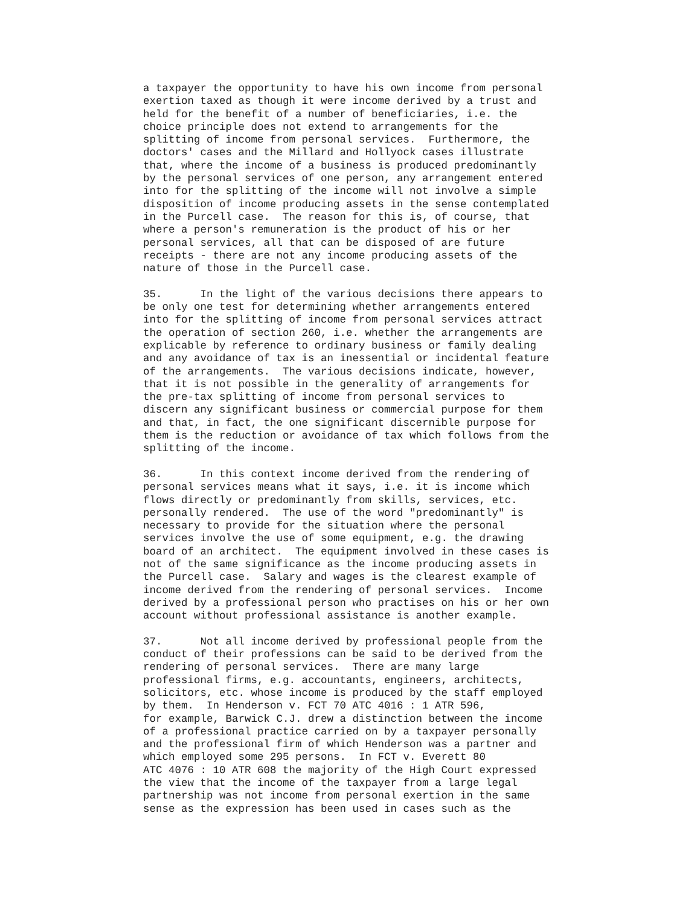a taxpayer the opportunity to have his own income from personal
exertion taxed as though it were income derived by a trust and
held for the benefit of a number of beneficiaries, i.e. the
choice principle does not extend to arrangements for the
splitting of income from personal services.  Furthermore, the
doctors' cases and the Millard and Hollyock cases illustrate
that, where the income of a business is produced predominantly
by the personal services of one person, any arrangement entered
into for the splitting of the income will not involve a simple
disposition of income producing assets in the sense contemplated
in the Purcell case.  The reason for this is, of course, that
where a person's remuneration is the product of his or her
personal services, all that can be disposed of are future
receipts - there are not any income producing assets of the
nature of those in the Purcell case.
35.      In the light of the various decisions there appears to
be only one test for determining whether arrangements entered
into for the splitting of income from personal services attract
the operation of section 260, i.e. whether the arrangements are
explicable by reference to ordinary business or family dealing
and any avoidance of tax is an inessential or incidental feature
of the arrangements.  The various decisions indicate, however,
that it is not possible in the generality of arrangements for
the pre-tax splitting of income from personal services to
discern any significant business or commercial purpose for them
and that, in fact, the one significant discernible purpose for
them is the reduction or avoidance of tax which follows from the
splitting of the income.
36.      In this context income derived from the rendering of
personal services means what it says, i.e. it is income which
flows directly or predominantly from skills, services, etc.
personally rendered.  The use of the word "predominantly" is
necessary to provide for the situation where the personal
services involve the use of some equipment, e.g. the drawing
board of an architect.  The equipment involved in these cases is
not of the same significance as the income producing assets in
the Purcell case.  Salary and wages is the clearest example of
income derived from the rendering of personal services.  Income
derived by a professional person who practises on his or her own
account without professional assistance is another example.
37.      Not all income derived by professional people from the
conduct of their professions can be said to be derived from the
rendering of personal services.  There are many large
professional firms, e.g. accountants, engineers, architects,
solicitors, etc. whose income is produced by the staff employed
by them.  In Henderson v. FCT 70 ATC 4016 : 1 ATR 596,
for example, Barwick C.J. drew a distinction between the income
of a professional practice carried on by a taxpayer personally
and the professional firm of which Henderson was a partner and
which employed some 295 persons.  In FCT v. Everett 80
ATC 4076 : 10 ATR 608 the majority of the High Court expressed
the view that the income of the taxpayer from a large legal
partnership was not income from personal exertion in the same
sense as the expression has been used in cases such as the